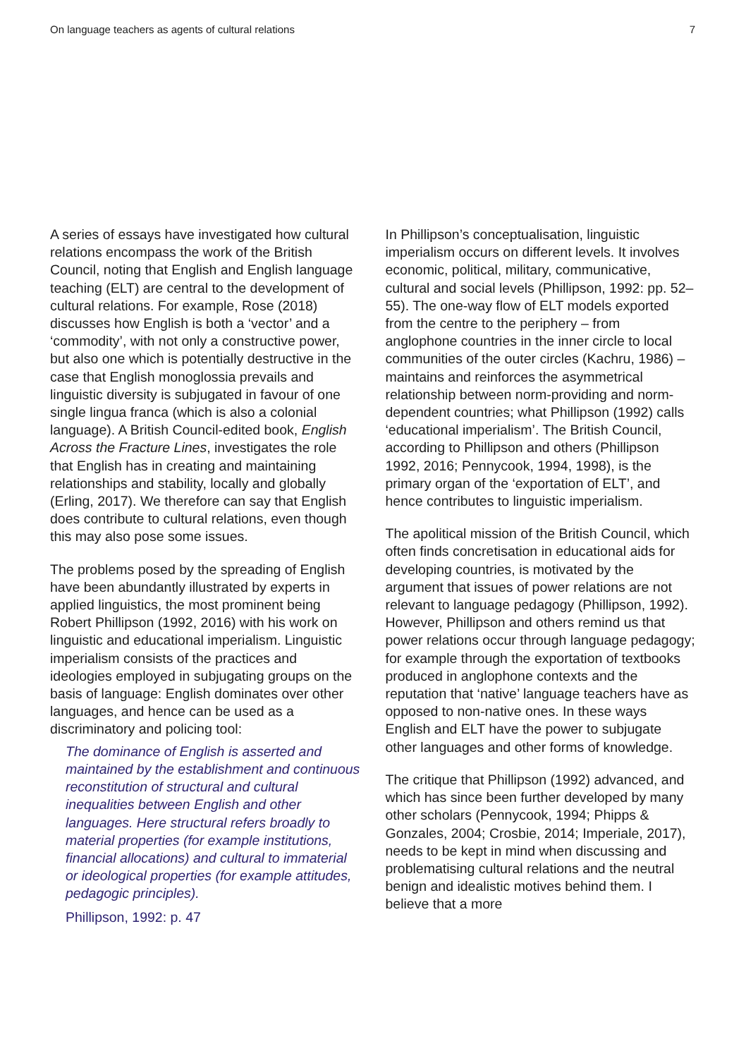On language teachers as agents of cultural relations 7
A series of essays have investigated how cultural relations encompass the work of the British Council, noting that English and English language teaching (ELT) are central to the development of cultural relations. For example, Rose (2018) discusses how English is both a ‘vector’ and a ‘commodity’, with not only a constructive power, but also one which is potentially destructive in the case that English monoglossia prevails and linguistic diversity is subjugated in favour of one single lingua franca (which is also a colonial language). A British Council-edited book, English Across the Fracture Lines, investigates the role that English has in creating and maintaining relationships and stability, locally and globally (Erling, 2017). We therefore can say that English does contribute to cultural relations, even though this may also pose some issues.
The problems posed by the spreading of English have been abundantly illustrated by experts in applied linguistics, the most prominent being Robert Phillipson (1992, 2016) with his work on linguistic and educational imperialism. Linguistic imperialism consists of the practices and ideologies employed in subjugating groups on the basis of language: English dominates over other languages, and hence can be used as a discriminatory and policing tool:
The dominance of English is asserted and maintained by the establishment and continuous reconstitution of structural and cultural inequalities between English and other languages. Here structural refers broadly to material properties (for example institutions, financial allocations) and cultural to immaterial or ideological properties (for example attitudes, pedagogic principles).
Phillipson, 1992: p. 47
In Phillipson’s conceptualisation, linguistic imperialism occurs on different levels. It involves economic, political, military, communicative, cultural and social levels (Phillipson, 1992: pp. 52–55). The one-way flow of ELT models exported from the centre to the periphery – from anglophone countries in the inner circle to local communities of the outer circles (Kachru, 1986) – maintains and reinforces the asymmetrical relationship between norm-providing and norm-dependent countries; what Phillipson (1992) calls ‘educational imperialism’. The British Council, according to Phillipson and others (Phillipson 1992, 2016; Pennycook, 1994, 1998), is the primary organ of the ‘exportation of ELT’, and hence contributes to linguistic imperialism.
The apolitical mission of the British Council, which often finds concretisation in educational aids for developing countries, is motivated by the argument that issues of power relations are not relevant to language pedagogy (Phillipson, 1992). However, Phillipson and others remind us that power relations occur through language pedagogy; for example through the exportation of textbooks produced in anglophone contexts and the reputation that ‘native’ language teachers have as opposed to non-native ones. In these ways English and ELT have the power to subjugate other languages and other forms of knowledge.
The critique that Phillipson (1992) advanced, and which has since been further developed by many other scholars (Pennycook, 1994; Phipps & Gonzales, 2004; Crosbie, 2014; Imperiale, 2017), needs to be kept in mind when discussing and problematising cultural relations and the neutral benign and idealistic motives behind them. I believe that a more